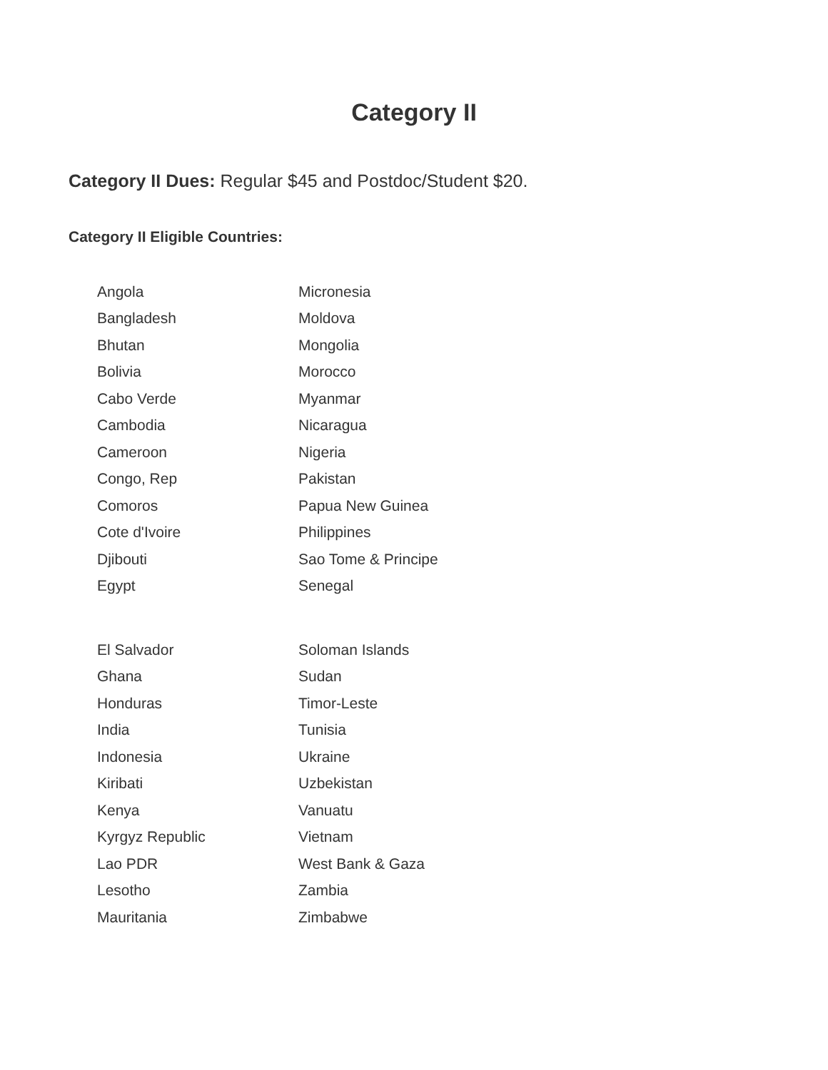Category II
Category II Dues: Regular $45 and Postdoc/Student $20.
Category II Eligible Countries:
| Angola | Micronesia |
| Bangladesh | Moldova |
| Bhutan | Mongolia |
| Bolivia | Morocco |
| Cabo Verde | Myanmar |
| Cambodia | Nicaragua |
| Cameroon | Nigeria |
| Congo, Rep | Pakistan |
| Comoros | Papua New Guinea |
| Cote d'Ivoire | Philippines |
| Djibouti | Sao Tome & Principe |
| Egypt | Senegal |
| El Salvador | Soloman Islands |
| Ghana | Sudan |
| Honduras | Timor-Leste |
| India | Tunisia |
| Indonesia | Ukraine |
| Kiribati | Uzbekistan |
| Kenya | Vanuatu |
| Kyrgyz Republic | Vietnam |
| Lao PDR | West Bank & Gaza |
| Lesotho | Zambia |
| Mauritania | Zimbabwe |